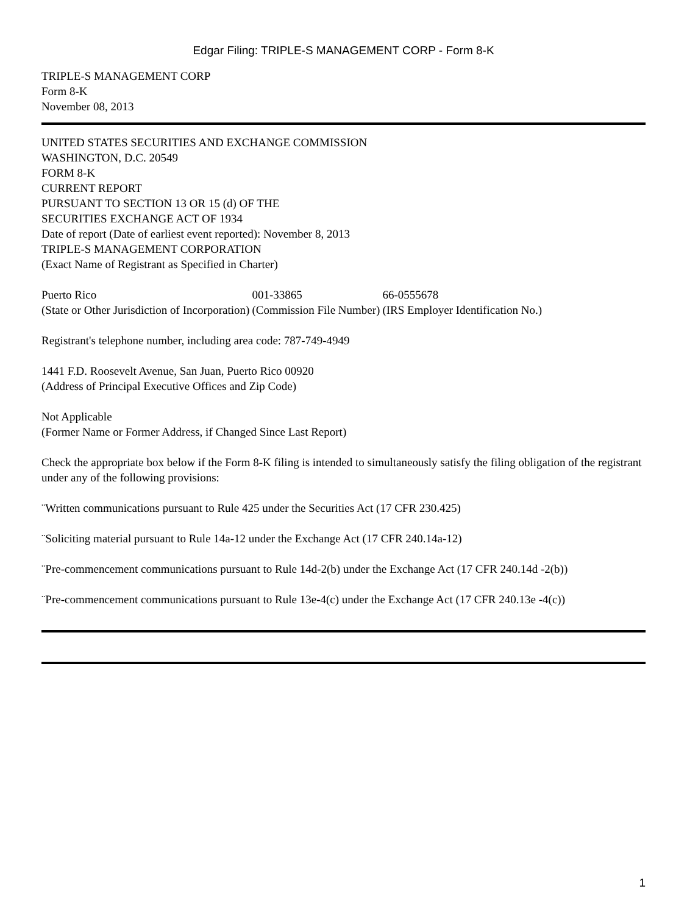Edgar Filing: TRIPLE-S MANAGEMENT CORP - Form 8-K
TRIPLE-S MANAGEMENT CORP
Form 8-K
November 08, 2013
UNITED STATES SECURITIES AND EXCHANGE COMMISSION
WASHINGTON, D.C. 20549
FORM 8-K
CURRENT REPORT
PURSUANT TO SECTION 13 OR 15 (d) OF THE
SECURITIES EXCHANGE ACT OF 1934
Date of report (Date of earliest event reported): November 8, 2013
TRIPLE-S MANAGEMENT CORPORATION
(Exact Name of Registrant as Specified in Charter)
| Puerto Rico | 001-33865 | 66-0555678 |
| (State or Other Jurisdiction of Incorporation) | (Commission File Number) | (IRS Employer Identification No.) |
Registrant's telephone number, including area code: 787-749-4949
1441 F.D. Roosevelt Avenue, San Juan, Puerto Rico 00920
(Address of Principal Executive Offices and Zip Code)
Not Applicable
(Former Name or Former Address, if Changed Since Last Report)
Check the appropriate box below if the Form 8-K filing is intended to simultaneously satisfy the filing obligation of the registrant under any of the following provisions:
¨Written communications pursuant to Rule 425 under the Securities Act (17 CFR 230.425)
¨Soliciting material pursuant to Rule 14a-12 under the Exchange Act (17 CFR 240.14a-12)
¨Pre-commencement communications pursuant to Rule 14d-2(b) under the Exchange Act (17 CFR 240.14d -2(b))
¨Pre-commencement communications pursuant to Rule 13e-4(c) under the Exchange Act (17 CFR 240.13e -4(c))
1